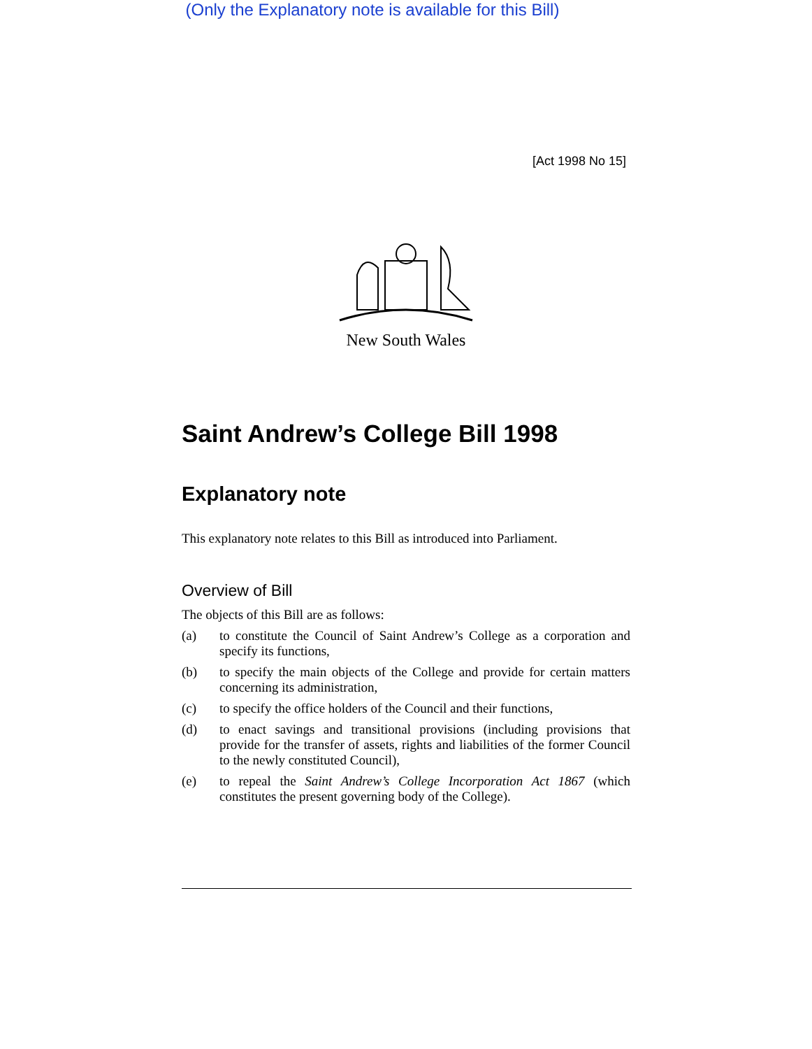(Only the Explanatory note is available for this Bill)
[Act 1998 No 15]
New South Wales
Saint Andrew’s College Bill 1998
Explanatory note
This explanatory note relates to this Bill as introduced into Parliament.
Overview of Bill
The objects of this Bill are as follows:
(a) to constitute the Council of Saint Andrew’s College as a corporation and specify its functions,
(b) to specify the main objects of the College and provide for certain matters concerning its administration,
(c) to specify the office holders of the Council and their functions,
(d) to enact savings and transitional provisions (including provisions that provide for the transfer of assets, rights and liabilities of the former Council to the newly constituted Council),
(e) to repeal the Saint Andrew’s College Incorporation Act 1867 (which constitutes the present governing body of the College).